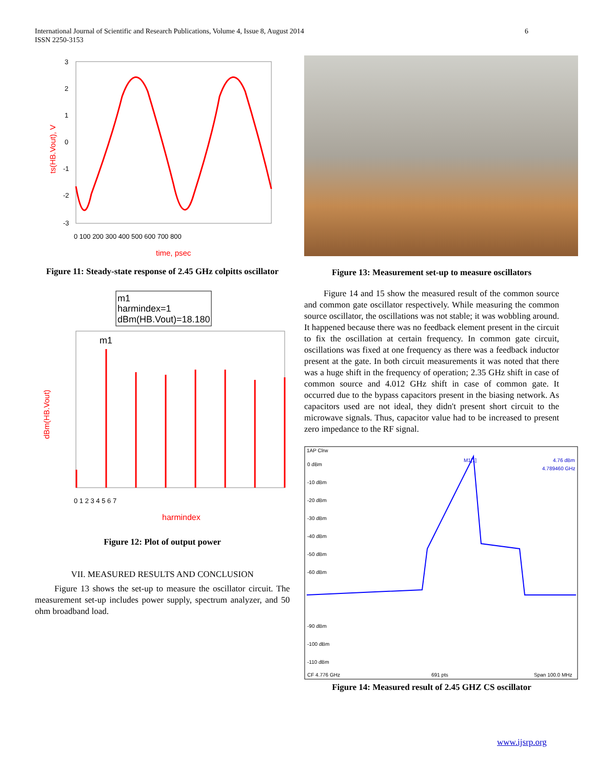6 International Journal of Scientific and Research Publications, Volume 4, Issue 8, August 2014
ISSN 2250-3153
ts(HB.Vout), V
3
2
1
0
-1
-2
-3
0 100 200 300 400 500 600 700 800
time, psec
Figure 11: Steady-state response of 2.45 GHz colpitts oscillator
m1
harmindex=1
dBm(HB.Vout)=18.180
dBm(HB.Vout)
m1
0 1 2 3 4 5 6 7
harmindex
Figure 12: Plot of output power
VII. MEASURED RESULTS AND CONCLUSION
Figure 13 shows the set-up to measure the oscillator circuit. The measurement set-up includes power supply, spectrum analyzer, and 50 ohm broadband load.
Figure 13: Measurement set-up to measure oscillators
Figure 14 and 15 show the measured result of the common source and common gate oscillator respectively. While measuring the common source oscillator, the oscillations was not stable; it was wobbling around. It happened because there was no feedback element present in the circuit to fix the oscillation at certain frequency. In common gate circuit, oscillations was fixed at one frequency as there was a feedback inductor present at the gate. In both circuit measurements it was noted that there was a huge shift in the frequency of operation; 2.35 GHz shift in case of common source and 4.012 GHz shift in case of common gate. It occurred due to the bypass capacitors present in the biasing network. As capacitors used are not ideal, they didn't present short circuit to the microwave signals. Thus, capacitor value had to be increased to present zero impedance to the RF signal.
1AP Clrw
4.76 dBm
4.789460 GHz
M1[1]
0 dBm
-10 dBm
-20 dBm
-30 dBm
-40 dBm
-50 dBm
-60 dBm
-90 dBm
-100 dBm
-110 dBm
CF 4.776 GHz
691 pts
Span 100.0 MHz
Figure 14: Measured result of 2.45 GHZ CS oscillator
www.ijsrp.org